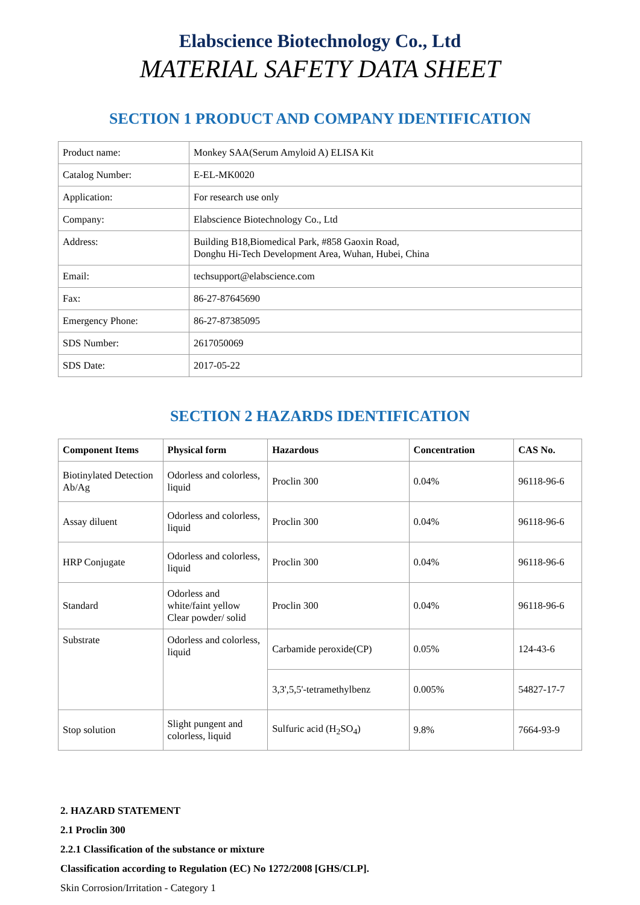Elabscience Biotechnology Co., Ltd
MATERIAL SAFETY DATA SHEET
SECTION 1 PRODUCT AND COMPANY IDENTIFICATION
| Product name: | Monkey SAA(Serum Amyloid A) ELISA Kit |
| Catalog Number: | E-EL-MK0020 |
| Application: | For research use only |
| Company: | Elabscience Biotechnology Co., Ltd |
| Address: | Building B18,Biomedical Park, #858 Gaoxin Road, Donghu Hi-Tech Development Area, Wuhan, Hubei, China |
| Email: | techsupport@elabscience.com |
| Fax: | 86-27-87645690 |
| Emergency Phone: | 86-27-87385095 |
| SDS Number: | 2617050069 |
| SDS Date: | 2017-05-22 |
SECTION 2 HAZARDS IDENTIFICATION
| Component Items | Physical form | Hazardous | Concentration | CAS No. |
| --- | --- | --- | --- | --- |
| Biotinylated Detection Ab/Ag | Odorless and colorless, liquid | Proclin 300 | 0.04% | 96118-96-6 |
| Assay diluent | Odorless and colorless, liquid | Proclin 300 | 0.04% | 96118-96-6 |
| HRP Conjugate | Odorless and colorless, liquid | Proclin 300 | 0.04% | 96118-96-6 |
| Standard | Odorless and white/faint yellow Clear powder/ solid | Proclin 300 | 0.04% | 96118-96-6 |
| Substrate | Odorless and colorless, liquid | Carbamide peroxide(CP) | 0.05% | 124-43-6 |
| | | 3,3',5,5'-tetramethylbenz | 0.005% | 54827-17-7 |
| Stop solution | Slight pungent and colorless, liquid | Sulfuric acid (H<sub>2</sub>SO<sub>4</sub>) | 9.8% | 7664-93-9 |
2. HAZARD STATEMENT
2.1 Proclin 300
2.2.1 Classification of the substance or mixture
Classification according to Regulation (EC) No 1272/2008 [GHS/CLP].
Skin Corrosion/Irritation - Category 1